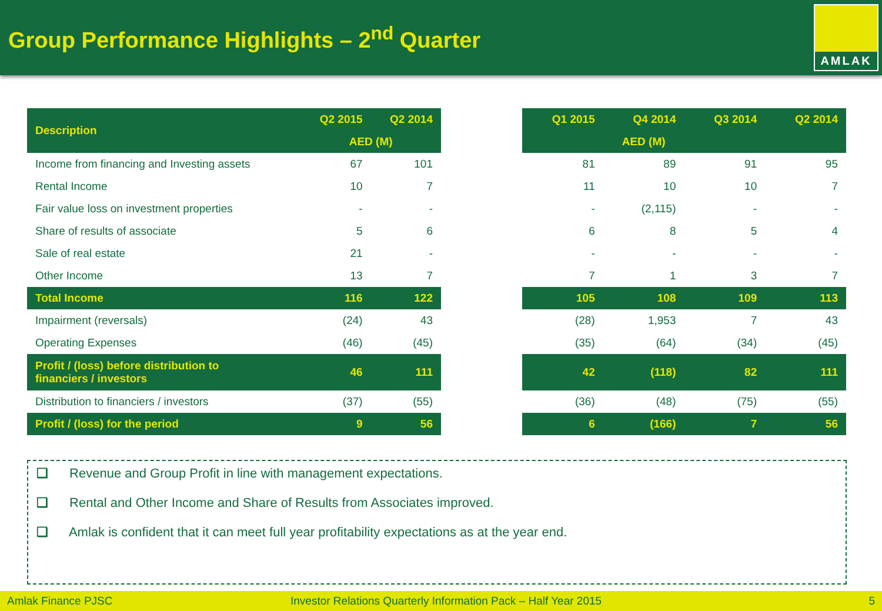Group Performance Highlights – 2<sup>nd</sup> Quarter
AMLAK
| Description | Q2 2015 | Q2 2014 |
| --- | --- | --- |
| | AED (M) | |
| Income from financing and Investing assets | 67 | 101 |
| Rental Income | 10 | 7 |
| Fair value loss on investment properties | - | - |
| Share of results of associate | 5 | 6 |
| Sale of real estate | 21 | - |
| Other Income | 13 | 7 |
| Total Income | 116 | 122 |
| Impairment (reversals) | (24) | 43 |
| Operating Expenses | (46) | (45) |
| Profit / (loss) before distribution to financiers / investors | 46 | 111 |
| Distribution to financiers / investors | (37) | (55) |
| Profit / (loss) for the period | 9 | 56 |
| Q1 2015 | Q4 2014 | Q3 2014 | Q2 2014 |
| --- | --- | --- | --- |
| AED (M) | | | |
| 81 | 89 | 91 | 95 |
| 11 | 10 | 10 | 7 |
| - | (2,115) | - | - |
| 6 | 8 | 5 | 4 |
| - | - | - | - |
| 7 | 1 | 3 | 7 |
| 105 | 108 | 109 | 113 |
| (28) | 1,953 | 7 | 43 |
| (35) | (64) | (34) | (45) |
| 42 | (118) | 82 | 111 |
| (36) | (48) | (75) | (55) |
| 6 | (166) | 7 | 56 |
❑ Revenue and Group Profit in line with management expectations.
❑ Rental and Other Income and Share of Results from Associates improved.
❑ Amlak is confident that it can meet full year profitability expectations as at the year end.
Amlak Finance PJSC Investor Relations Quarterly Information Pack – Half Year 2015 5